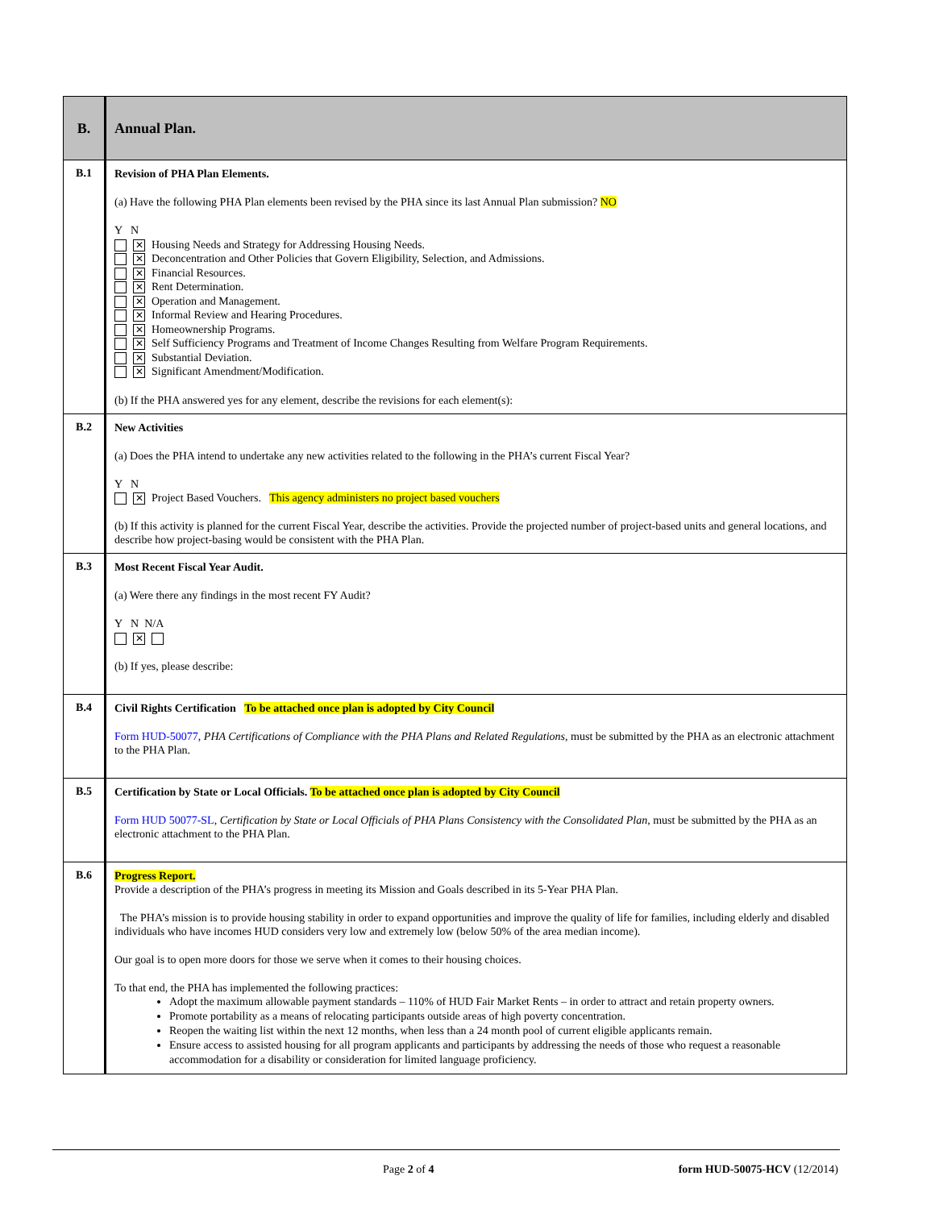| B. | Annual Plan. |
| B.1 | Revision of PHA Plan Elements. (a) Have the following PHA Plan elements been revised by the PHA since its last Annual Plan submission? NO Y N ✕ Housing Needs and Strategy for Addressing Housing Needs. ✕ Deconcentration and Other Policies that Govern Eligibility, Selection, and Admissions. ✕ Financial Resources. ✕ Rent Determination. ✕ Operation and Management. ✕ Informal Review and Hearing Procedures. ✕ Homeownership Programs. ✕ Self Sufficiency Programs and Treatment of Income Changes Resulting from Welfare Program Requirements. ✕ Substantial Deviation. ✕ Significant Amendment/Modification. (b) If the PHA answered yes for any element, describe the revisions for each element(s): |
| B.2 | New Activities (a) Does the PHA intend to undertake any new activities related to the following in the PHA’s current Fiscal Year? Y N ✕ Project Based Vouchers. This agency administers no project based vouchers (b) If this activity is planned for the current Fiscal Year, describe the activities. Provide the projected number of project-based units and general locations, and describe how project-basing would be consistent with the PHA Plan. |
| B.3 | Most Recent Fiscal Year Audit. (a) Were there any findings in the most recent FY Audit? Y N N/A ✕ (b) If yes, please describe: |
| B.4 | Civil Rights Certification To be attached once plan is adopted by City Council Form HUD-50077 , PHA Certifications of Compliance with the PHA Plans and Related Regulations, must be submitted by the PHA as an electronic attachment to the PHA Plan. |
| B.5 | Certification by State or Local Officials. To be attached once plan is adopted by City Council Form HUD 50077-SL , Certification by State or Local Officials of PHA Plans Consistency with the Consolidated Plan , must be submitted by the PHA as an electronic attachment to the PHA Plan. |
| B.6 | Progress Report. Provide a description of the PHA’s progress in meeting its Mission and Goals described in its 5-Year PHA Plan. The PHA’s mission is to provide housing stability in order to expand opportunities and improve the quality of life for families, including elderly and disabled individuals who have incomes HUD considers very low and extremely low (below 50% of the area median income). Our goal is to open more doors for those we serve when it comes to their housing choices. To that end, the PHA has implemented the following practices: Adopt the maximum allowable payment standards – 110% of HUD Fair Market Rents – in order to attract and retain property owners. Promote portability as a means of relocating participants outside areas of high poverty concentration. Reopen the waiting list within the next 12 months, when less than a 24 month pool of current eligible applicants remain. Ensure access to assisted housing for all program applicants and participants by addressing the needs of those who request a reasonable accommodation for a disability or consideration for limited language proficiency. |
Page 2 of 4 form HUD-50075-HCV (12/2014)